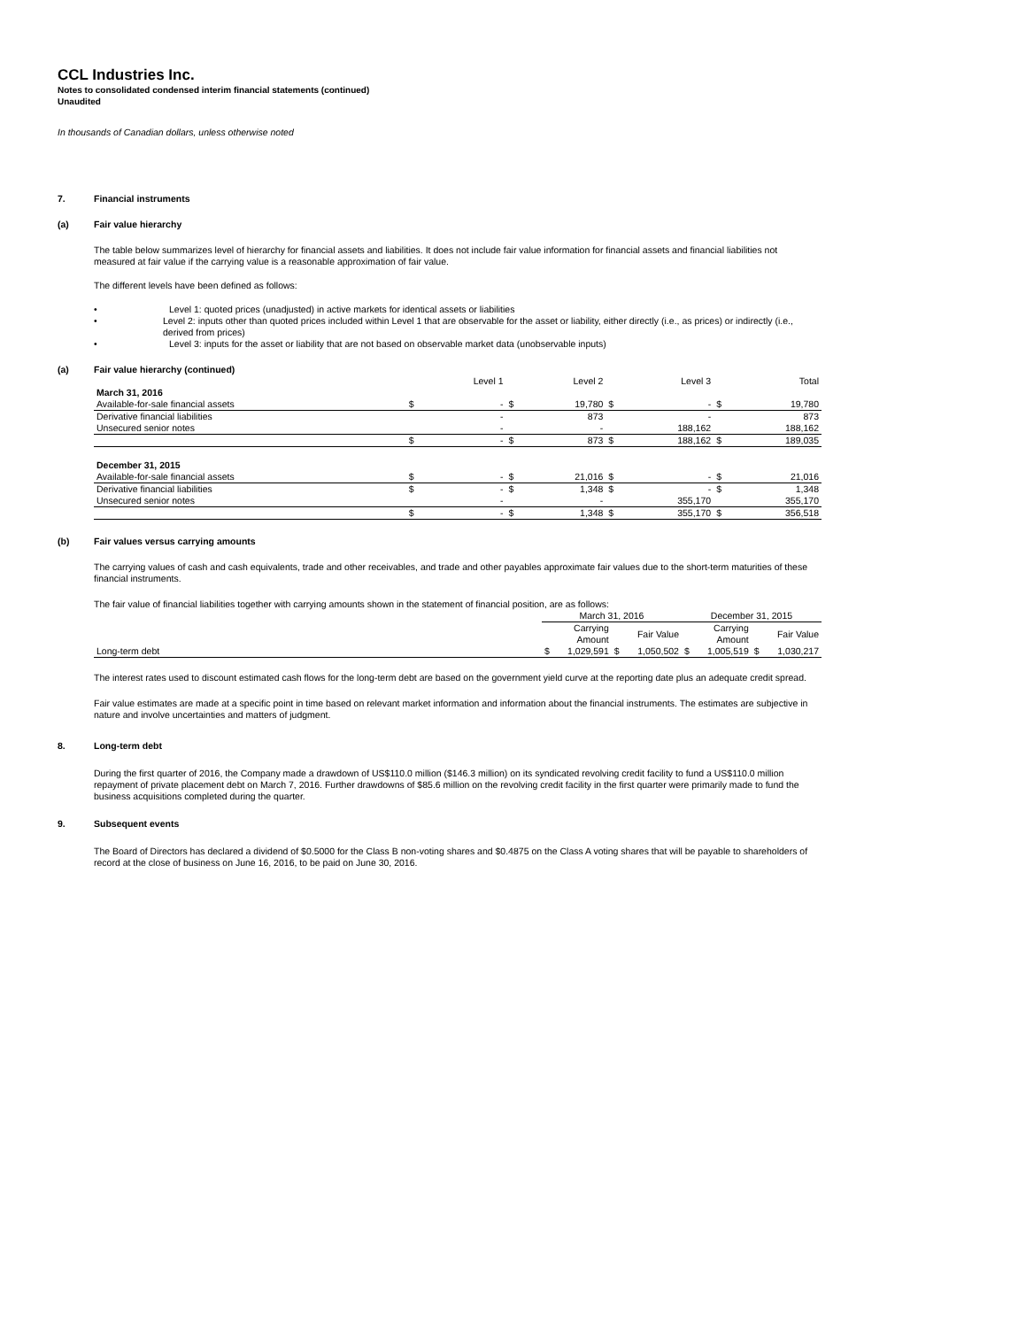CCL Industries Inc.
Notes to consolidated condensed interim financial statements (continued)
Unaudited
In thousands of Canadian dollars, unless otherwise noted
7. Financial instruments
(a) Fair value hierarchy
The table below summarizes level of hierarchy for financial assets and liabilities. It does not include fair value information for financial assets and financial liabilities not measured at fair value if the carrying value is a reasonable approximation of fair value.
The different levels have been defined as follows:
• Level 1: quoted prices (unadjusted) in active markets for identical assets or liabilities
• Level 2: inputs other than quoted prices included within Level 1 that are observable for the asset or liability, either directly (i.e., as prices) or indirectly (i.e., derived from prices)
• Level 3: inputs for the asset or liability that are not based on observable market data (unobservable inputs)
(a) Fair value hierarchy (continued)
| | | Level 1 | | Level 2 | | Level 3 | | Total |
| --- | --- | --- | --- | --- | --- | --- | --- | --- |
| March 31, 2016 | | | | | | | | |
| Available-for-sale financial assets | $ | - | $ | 19,780 | $ | - | $ | 19,780 |
| Derivative financial liabilities | | - | | 873 | | - | | 873 |
| Unsecured senior notes | | - | | - | | 188,162 | | 188,162 |
| | $ | - | $ | 873 | $ | 188,162 | $ | 189,035 |
| December 31, 2015 | | | | | | | | |
| Available-for-sale financial assets | $ | - | $ | 21,016 | $ | - | $ | 21,016 |
| Derivative financial liabilities | $ | - | $ | 1,348 | $ | - | $ | 1,348 |
| Unsecured senior notes | | - | | - | | 355,170 | | 355,170 |
| | $ | - | $ | 1,348 | $ | 355,170 | $ | 356,518 |
(b) Fair values versus carrying amounts
The carrying values of cash and cash equivalents, trade and other receivables, and trade and other payables approximate fair values due to the short-term maturities of these financial instruments.
The fair value of financial liabilities together with carrying amounts shown in the statement of financial position, are as follows:
| | March 31, 2016 | | | | December 31, 2015 | | | |
| --- | --- | --- | --- | --- | --- | --- | --- | --- |
| | | Carrying Amount | | Fair Value | | Carrying Amount | | Fair Value |
| Long-term debt | $ | 1,029,591 | $ | 1,050,502 | $ | 1,005,519 | $ | 1,030,217 |
The interest rates used to discount estimated cash flows for the long-term debt are based on the government yield curve at the reporting date plus an adequate credit spread.
Fair value estimates are made at a specific point in time based on relevant market information and information about the financial instruments. The estimates are subjective in nature and involve uncertainties and matters of judgment.
8. Long-term debt
During the first quarter of 2016, the Company made a drawdown of US$110.0 million ($146.3 million) on its syndicated revolving credit facility to fund a US$110.0 million repayment of private placement debt on March 7, 2016. Further drawdowns of $85.6 million on the revolving credit facility in the first quarter were primarily made to fund the business acquisitions completed during the quarter.
9. Subsequent events
The Board of Directors has declared a dividend of $0.5000 for the Class B non-voting shares and $0.4875 on the Class A voting shares that will be payable to shareholders of record at the close of business on June 16, 2016, to be paid on June 30, 2016.